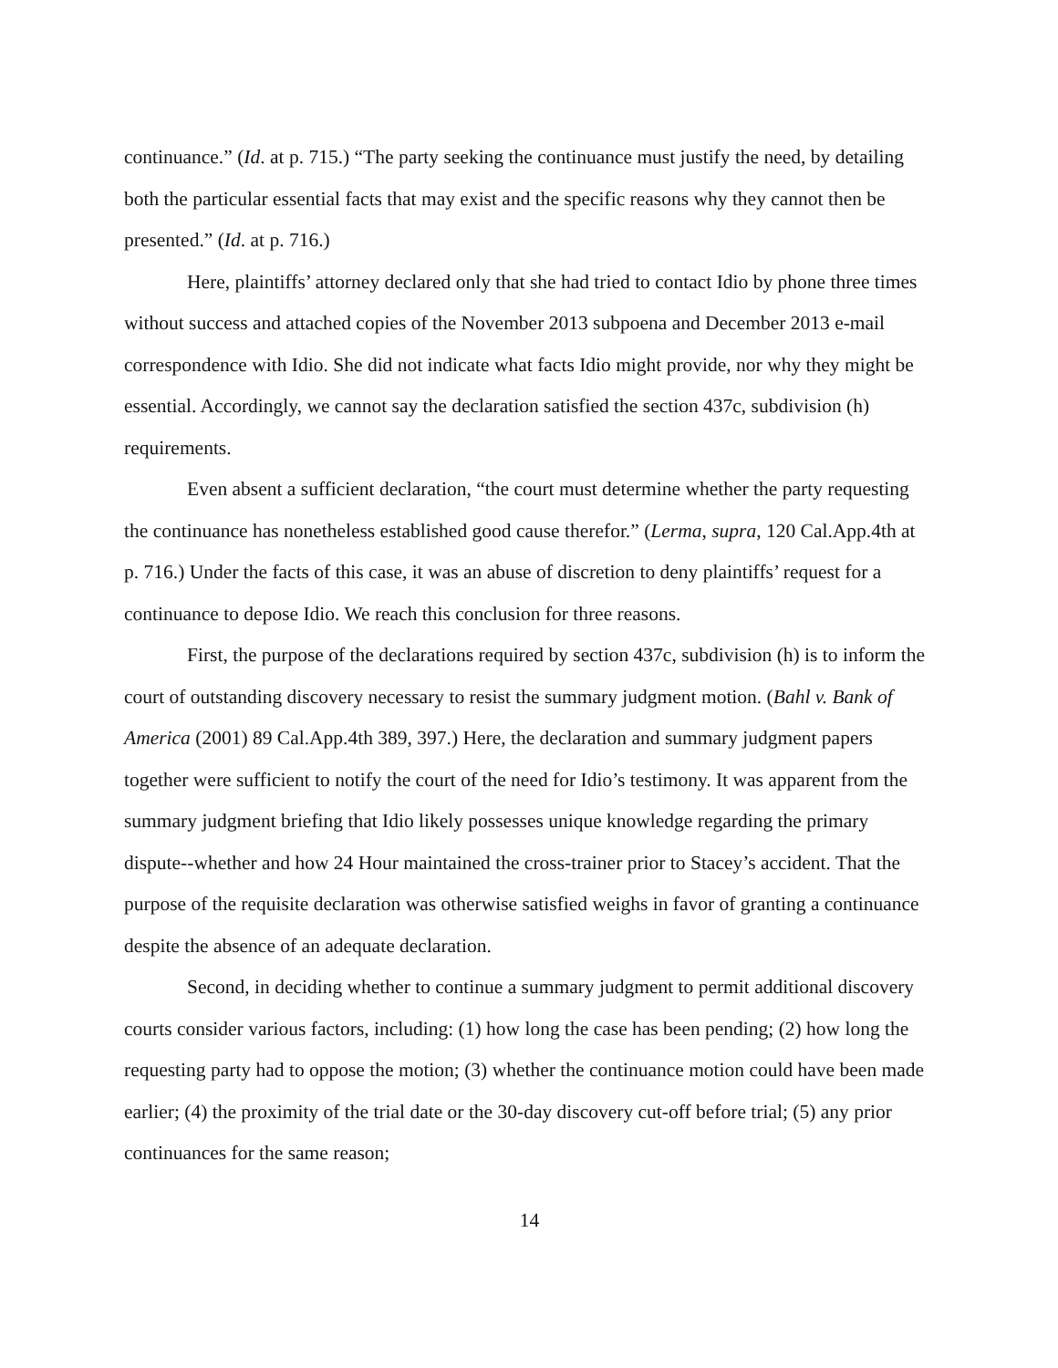continuance.” (Id. at p. 715.) “The party seeking the continuance must justify the need, by detailing both the particular essential facts that may exist and the specific reasons why they cannot then be presented.” (Id. at p. 716.)
Here, plaintiffs’ attorney declared only that she had tried to contact Idio by phone three times without success and attached copies of the November 2013 subpoena and December 2013 e-mail correspondence with Idio. She did not indicate what facts Idio might provide, nor why they might be essential. Accordingly, we cannot say the declaration satisfied the section 437c, subdivision (h) requirements.
Even absent a sufficient declaration, “the court must determine whether the party requesting the continuance has nonetheless established good cause therefor.” (Lerma, supra, 120 Cal.App.4th at p. 716.) Under the facts of this case, it was an abuse of discretion to deny plaintiffs’ request for a continuance to depose Idio. We reach this conclusion for three reasons.
First, the purpose of the declarations required by section 437c, subdivision (h) is to inform the court of outstanding discovery necessary to resist the summary judgment motion. (Bahl v. Bank of America (2001) 89 Cal.App.4th 389, 397.) Here, the declaration and summary judgment papers together were sufficient to notify the court of the need for Idio’s testimony. It was apparent from the summary judgment briefing that Idio likely possesses unique knowledge regarding the primary dispute--whether and how 24 Hour maintained the cross-trainer prior to Stacey’s accident. That the purpose of the requisite declaration was otherwise satisfied weighs in favor of granting a continuance despite the absence of an adequate declaration.
Second, in deciding whether to continue a summary judgment to permit additional discovery courts consider various factors, including: (1) how long the case has been pending; (2) how long the requesting party had to oppose the motion; (3) whether the continuance motion could have been made earlier; (4) the proximity of the trial date or the 30-day discovery cut-off before trial; (5) any prior continuances for the same reason;
14